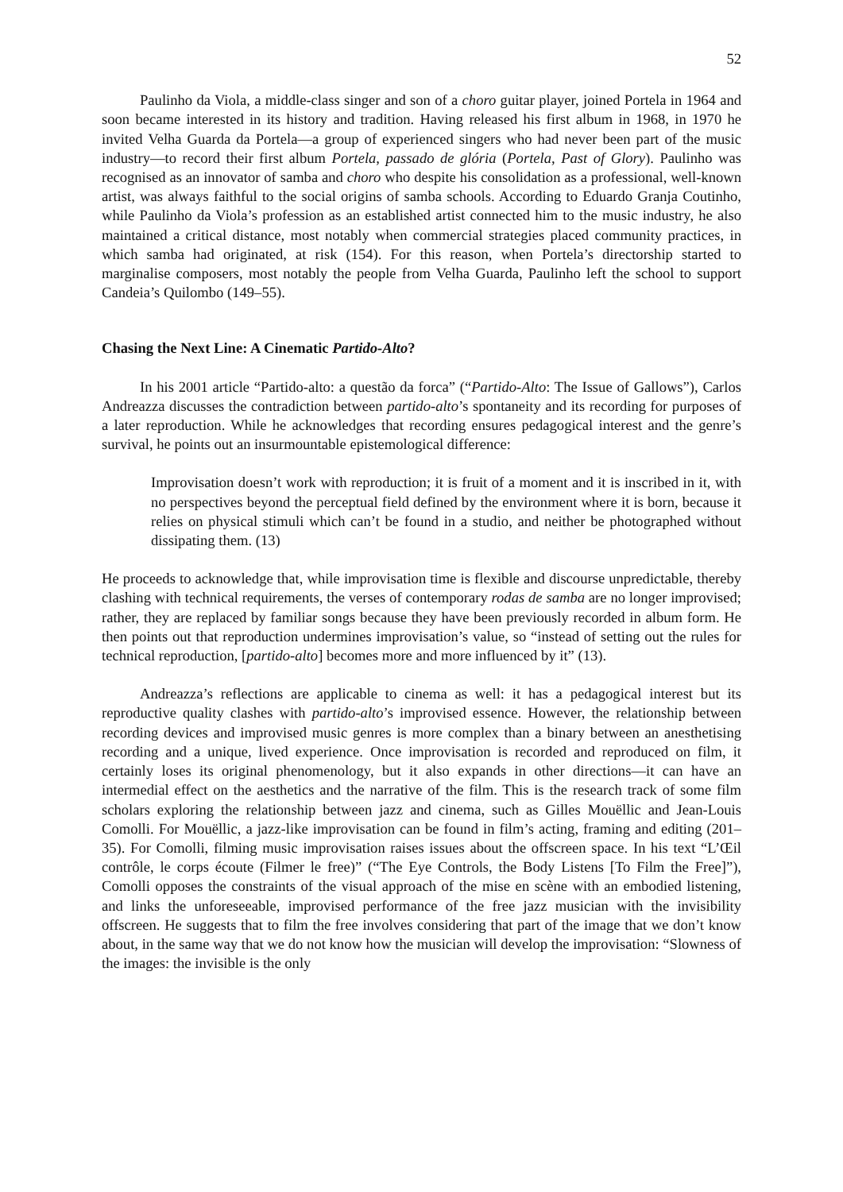52
Paulinho da Viola, a middle-class singer and son of a choro guitar player, joined Portela in 1964 and soon became interested in its history and tradition. Having released his first album in 1968, in 1970 he invited Velha Guarda da Portela—a group of experienced singers who had never been part of the music industry—to record their first album Portela, passado de glória (Portela, Past of Glory). Paulinho was recognised as an innovator of samba and choro who despite his consolidation as a professional, well-known artist, was always faithful to the social origins of samba schools. According to Eduardo Granja Coutinho, while Paulinho da Viola’s profession as an established artist connected him to the music industry, he also maintained a critical distance, most notably when commercial strategies placed community practices, in which samba had originated, at risk (154). For this reason, when Portela’s directorship started to marginalise composers, most notably the people from Velha Guarda, Paulinho left the school to support Candeia’s Quilombo (149–55).
Chasing the Next Line: A Cinematic Partido-Alto?
In his 2001 article “Partido-alto: a questão da forca” (“Partido-Alto: The Issue of Gallows”), Carlos Andreazza discusses the contradiction between partido-alto’s spontaneity and its recording for purposes of a later reproduction. While he acknowledges that recording ensures pedagogical interest and the genre’s survival, he points out an insurmountable epistemological difference:
Improvisation doesn’t work with reproduction; it is fruit of a moment and it is inscribed in it, with no perspectives beyond the perceptual field defined by the environment where it is born, because it relies on physical stimuli which can’t be found in a studio, and neither be photographed without dissipating them. (13)
He proceeds to acknowledge that, while improvisation time is flexible and discourse unpredictable, thereby clashing with technical requirements, the verses of contemporary rodas de samba are no longer improvised; rather, they are replaced by familiar songs because they have been previously recorded in album form. He then points out that reproduction undermines improvisation’s value, so “instead of setting out the rules for technical reproduction, [partido-alto] becomes more and more influenced by it” (13).
Andreazza’s reflections are applicable to cinema as well: it has a pedagogical interest but its reproductive quality clashes with partido-alto’s improvised essence. However, the relationship between recording devices and improvised music genres is more complex than a binary between an anesthetising recording and a unique, lived experience. Once improvisation is recorded and reproduced on film, it certainly loses its original phenomenology, but it also expands in other directions—it can have an intermedial effect on the aesthetics and the narrative of the film. This is the research track of some film scholars exploring the relationship between jazz and cinema, such as Gilles Mouëllic and Jean-Louis Comolli. For Mouëllic, a jazz-like improvisation can be found in film’s acting, framing and editing (201–35). For Comolli, filming music improvisation raises issues about the offscreen space. In his text “L’Œil contrôle, le corps écoute (Filmer le free)” (“The Eye Controls, the Body Listens [To Film the Free]”), Comolli opposes the constraints of the visual approach of the mise en scène with an embodied listening, and links the unforeseeable, improvised performance of the free jazz musician with the invisibility offscreen. He suggests that to film the free involves considering that part of the image that we don’t know about, in the same way that we do not know how the musician will develop the improvisation: “Slowness of the images: the invisible is the only